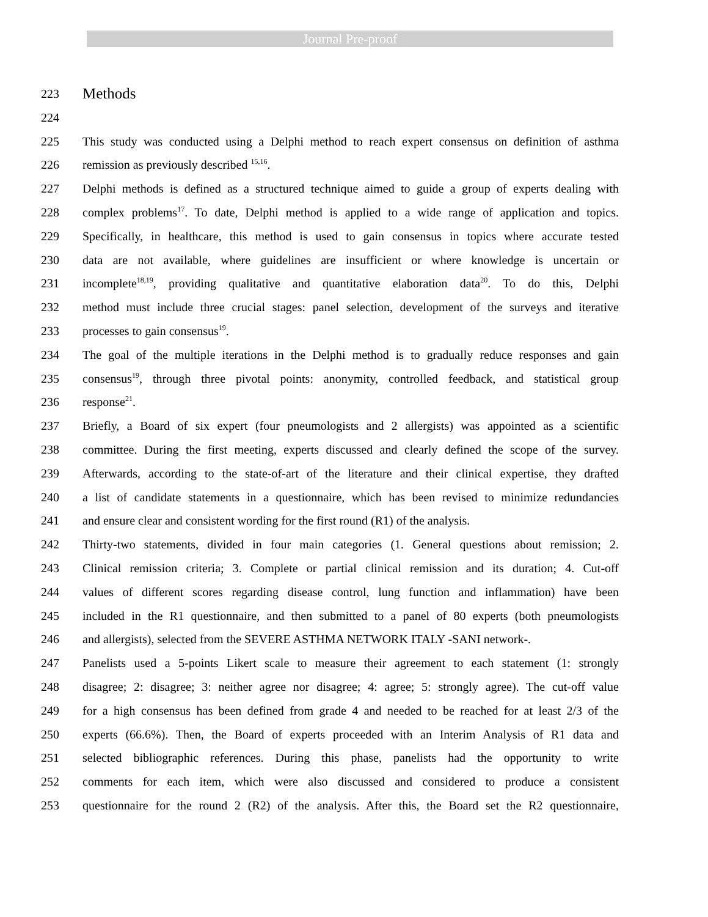Journal Pre-proof
223 Methods
224
225 This study was conducted using a Delphi method to reach expert consensus on definition of asthma
226 remission as previously described <sup>15,16</sup>.
227 Delphi methods is defined as a structured technique aimed to guide a group of experts dealing with
228 complex problems<sup>17</sup>. To date, Delphi method is applied to a wide range of application and topics.
229 Specifically, in healthcare, this method is used to gain consensus in topics where accurate tested
230 data are not available, where guidelines are insufficient or where knowledge is uncertain or
231 incomplete<sup>18,19</sup>, providing qualitative and quantitative elaboration data<sup>20</sup>. To do this, Delphi
232 method must include three crucial stages: panel selection, development of the surveys and iterative
233 processes to gain consensus<sup>19</sup>.
234 The goal of the multiple iterations in the Delphi method is to gradually reduce responses and gain
235 consensus<sup>19</sup>, through three pivotal points: anonymity, controlled feedback, and statistical group
236 response<sup>21</sup>.
237 Briefly, a Board of six expert (four pneumologists and 2 allergists) was appointed as a scientific
238 committee. During the first meeting, experts discussed and clearly defined the scope of the survey.
239 Afterwards, according to the state-of-art of the literature and their clinical expertise, they drafted
240 a list of candidate statements in a questionnaire, which has been revised to minimize redundancies
241 and ensure clear and consistent wording for the first round (R1) of the analysis.
242 Thirty-two statements, divided in four main categories (1. General questions about remission; 2.
243 Clinical remission criteria; 3. Complete or partial clinical remission and its duration; 4. Cut-off
244 values of different scores regarding disease control, lung function and inflammation) have been
245 included in the R1 questionnaire, and then submitted to a panel of 80 experts (both pneumologists
246 and allergists), selected from the SEVERE ASTHMA NETWORK ITALY -SANI network-.
247 Panelists used a 5-points Likert scale to measure their agreement to each statement (1: strongly
248 disagree; 2: disagree; 3: neither agree nor disagree; 4: agree; 5: strongly agree). The cut-off value
249 for a high consensus has been defined from grade 4 and needed to be reached for at least 2/3 of the
250 experts (66.6%). Then, the Board of experts proceeded with an Interim Analysis of R1 data and
251 selected bibliographic references. During this phase, panelists had the opportunity to write
252 comments for each item, which were also discussed and considered to produce a consistent
253 questionnaire for the round 2 (R2) of the analysis. After this, the Board set the R2 questionnaire,